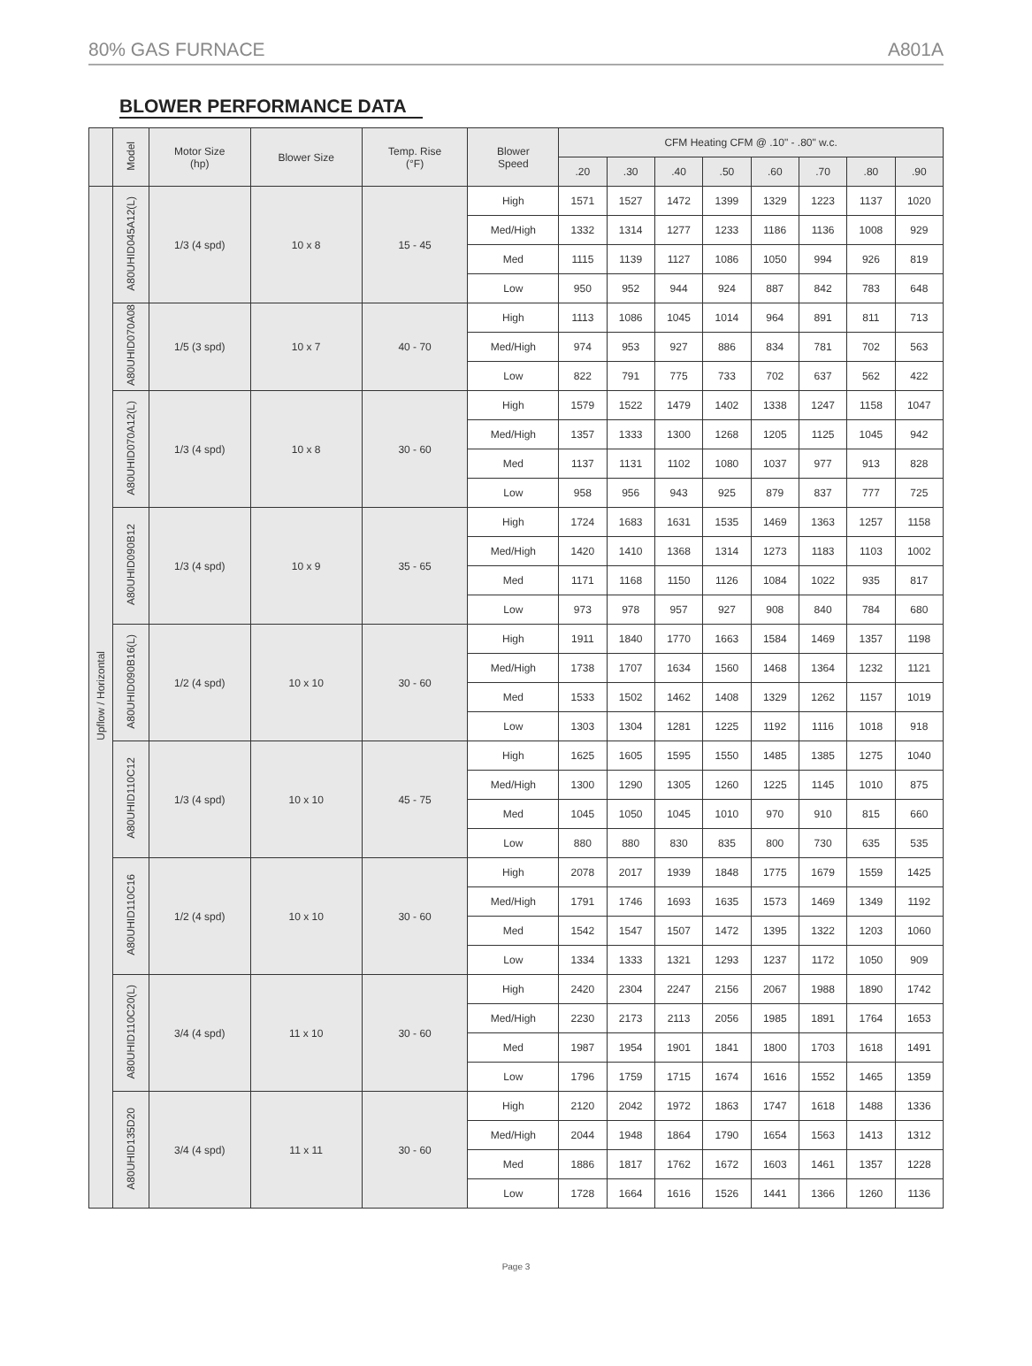80% GAS FURNACE A801A
BLOWER PERFORMANCE DATA
| | Model | Motor Size (hp) | Blower Size | Temp. Rise (°F) | Blower Speed | CFM Heating CFM @ .10" - .80" w.c. | | | | | | | |
| --- | --- | --- | --- | --- | --- | --- | --- | --- | --- | --- | --- | --- | --- |
| | | | | | | .20 | .30 | .40 | .50 | .60 | .70 | .80 | .90 |
| Upflow / Horizontal | A80UHID045A12(L) | 1/3 (4 spd) | 10 x 8 | 15 - 45 | High | 1571 | 1527 | 1472 | 1399 | 1329 | 1223 | 1137 | 1020 |
| | | | | | Med/High | 1332 | 1314 | 1277 | 1233 | 1186 | 1136 | 1008 | 929 |
| | | | | | Med | 1115 | 1139 | 1127 | 1086 | 1050 | 994 | 926 | 819 |
| | | | | | Low | 950 | 952 | 944 | 924 | 887 | 842 | 783 | 648 |
| | A80UHID070A08 | 1/5 (3 spd) | 10 x 7 | 40 - 70 | High | 1113 | 1086 | 1045 | 1014 | 964 | 891 | 811 | 713 |
| | | | | | Med/High | 974 | 953 | 927 | 886 | 834 | 781 | 702 | 563 |
| | | | | | Low | 822 | 791 | 775 | 733 | 702 | 637 | 562 | 422 |
| | A80UHID070A12(L) | 1/3 (4 spd) | 10 x 8 | 30 - 60 | High | 1579 | 1522 | 1479 | 1402 | 1338 | 1247 | 1158 | 1047 |
| | | | | | Med/High | 1357 | 1333 | 1300 | 1268 | 1205 | 1125 | 1045 | 942 |
| | | | | | Med | 1137 | 1131 | 1102 | 1080 | 1037 | 977 | 913 | 828 |
| | | | | | Low | 958 | 956 | 943 | 925 | 879 | 837 | 777 | 725 |
| | A80UHID090B12 | 1/3 (4 spd) | 10 x 9 | 35 - 65 | High | 1724 | 1683 | 1631 | 1535 | 1469 | 1363 | 1257 | 1158 |
| | | | | | Med/High | 1420 | 1410 | 1368 | 1314 | 1273 | 1183 | 1103 | 1002 |
| | | | | | Med | 1171 | 1168 | 1150 | 1126 | 1084 | 1022 | 935 | 817 |
| | | | | | Low | 973 | 978 | 957 | 927 | 908 | 840 | 784 | 680 |
| | A80UHID090B16(L) | 1/2 (4 spd) | 10 x 10 | 30 - 60 | High | 1911 | 1840 | 1770 | 1663 | 1584 | 1469 | 1357 | 1198 |
| | | | | | Med/High | 1738 | 1707 | 1634 | 1560 | 1468 | 1364 | 1232 | 1121 |
| | | | | | Med | 1533 | 1502 | 1462 | 1408 | 1329 | 1262 | 1157 | 1019 |
| | | | | | Low | 1303 | 1304 | 1281 | 1225 | 1192 | 1116 | 1018 | 918 |
| | A80UHID110C12 | 1/3 (4 spd) | 10 x 10 | 45 - 75 | High | 1625 | 1605 | 1595 | 1550 | 1485 | 1385 | 1275 | 1040 |
| | | | | | Med/High | 1300 | 1290 | 1305 | 1260 | 1225 | 1145 | 1010 | 875 |
| | | | | | Med | 1045 | 1050 | 1045 | 1010 | 970 | 910 | 815 | 660 |
| | | | | | Low | 880 | 880 | 830 | 835 | 800 | 730 | 635 | 535 |
| | A80UHID110C16 | 1/2 (4 spd) | 10 x 10 | 30 - 60 | High | 2078 | 2017 | 1939 | 1848 | 1775 | 1679 | 1559 | 1425 |
| | | | | | Med/High | 1791 | 1746 | 1693 | 1635 | 1573 | 1469 | 1349 | 1192 |
| | | | | | Med | 1542 | 1547 | 1507 | 1472 | 1395 | 1322 | 1203 | 1060 |
| | | | | | Low | 1334 | 1333 | 1321 | 1293 | 1237 | 1172 | 1050 | 909 |
| | A80UHID110C20(L) | 3/4 (4 spd) | 11 x 10 | 30 - 60 | High | 2420 | 2304 | 2247 | 2156 | 2067 | 1988 | 1890 | 1742 |
| | | | | | Med/High | 2230 | 2173 | 2113 | 2056 | 1985 | 1891 | 1764 | 1653 |
| | | | | | Med | 1987 | 1954 | 1901 | 1841 | 1800 | 1703 | 1618 | 1491 |
| | | | | | Low | 1796 | 1759 | 1715 | 1674 | 1616 | 1552 | 1465 | 1359 |
| | A80UHID135D20 | 3/4 (4 spd) | 11 x 11 | 30 - 60 | High | 2120 | 2042 | 1972 | 1863 | 1747 | 1618 | 1488 | 1336 |
| | | | | | Med/High | 2044 | 1948 | 1864 | 1790 | 1654 | 1563 | 1413 | 1312 |
| | | | | | Med | 1886 | 1817 | 1762 | 1672 | 1603 | 1461 | 1357 | 1228 |
| | | | | | Low | 1728 | 1664 | 1616 | 1526 | 1441 | 1366 | 1260 | 1136 |
Page 3